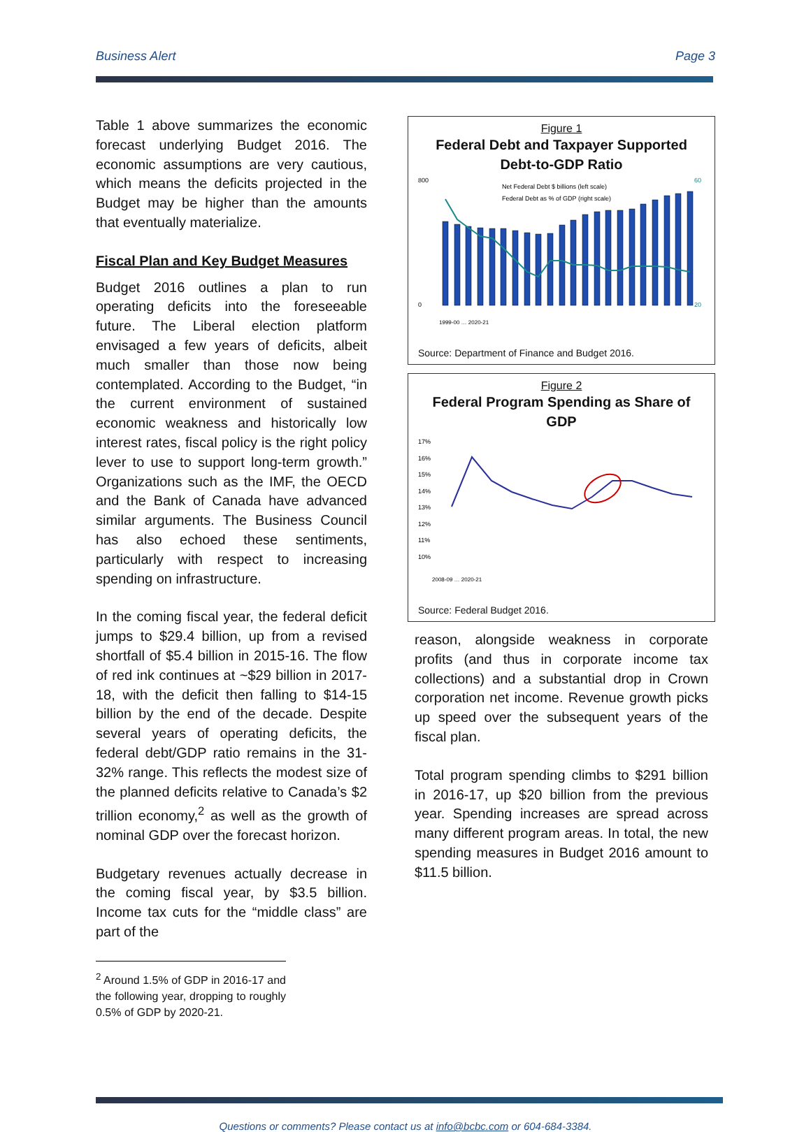Business Alert Page 3
Table 1 above summarizes the economic forecast underlying Budget 2016. The economic assumptions are very cautious, which means the deficits projected in the Budget may be higher than the amounts that eventually materialize.
Fiscal Plan and Key Budget Measures
Budget 2016 outlines a plan to run operating deficits into the foreseeable future. The Liberal election platform envisaged a few years of deficits, albeit much smaller than those now being contemplated. According to the Budget, “in the current environment of sustained economic weakness and historically low interest rates, fiscal policy is the right policy lever to use to support long-term growth.” Organizations such as the IMF, the OECD and the Bank of Canada have advanced similar arguments. The Business Council has also echoed these sentiments, particularly with respect to increasing spending on infrastructure.
In the coming fiscal year, the federal deficit jumps to $29.4 billion, up from a revised shortfall of $5.4 billion in 2015-16. The flow of red ink continues at ~$29 billion in 2017-18, with the deficit then falling to $14-15 billion by the end of the decade. Despite several years of operating deficits, the federal debt/GDP ratio remains in the 31-32% range. This reflects the modest size of the planned deficits relative to Canada’s $2 trillion economy,<sup>2</sup> as well as the growth of nominal GDP over the forecast horizon.
Budgetary revenues actually decrease in the coming fiscal year, by $3.5 billion. Income tax cuts for the “middle class” are part of the
<sup>2</sup> Around 1.5% of GDP in 2016-17 and the following year, dropping to roughly 0.5% of GDP by 2020-21.
Figure 1
Federal Debt and Taxpayer Supported Debt-to-GDP Ratio
800
0
60
20
Net Federal Debt $ billions (left scale)
Federal Debt as % of GDP (right scale)
1999-00 … 2020-21
Source: Department of Finance and Budget 2016.
Figure 2
Federal Program Spending as Share of GDP
17%
16%
15%
14%
13%
12%
11%
10%
2008-09 … 2020-21
Source: Federal Budget 2016.
reason, alongside weakness in corporate profits (and thus in corporate income tax collections) and a substantial drop in Crown corporation net income. Revenue growth picks up speed over the subsequent years of the fiscal plan.
Total program spending climbs to $291 billion in 2016-17, up $20 billion from the previous year. Spending increases are spread across many different program areas. In total, the new spending measures in Budget 2016 amount to $11.5 billion.
Questions or comments? Please contact us at info@bcbc.com or 604-684-3384.